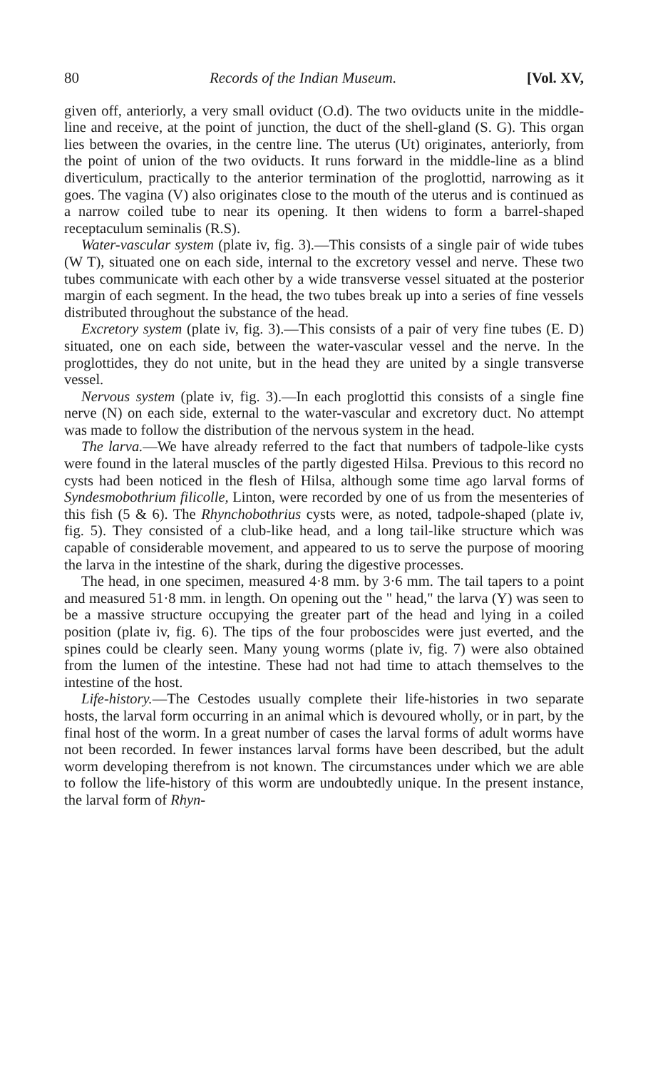80 Records of the Indian Museum. [Vol. XV,
given off, anteriorly, a very small oviduct (O.d). The two oviducts unite in the middle-line and receive, at the point of junction, the duct of the shell-gland (S. G). This organ lies between the ovaries, in the centre line. The uterus (Ut) originates, anteriorly, from the point of union of the two oviducts. It runs forward in the middle-line as a blind diverticulum, practically to the anterior termination of the proglottid, narrowing as it goes. The vagina (V) also originates close to the mouth of the uterus and is continued as a narrow coiled tube to near its opening. It then widens to form a barrel-shaped receptaculum seminalis (R.S).
Water-vascular system (plate iv, fig. 3).—This consists of a single pair of wide tubes (W T), situated one on each side, internal to the excretory vessel and nerve. These two tubes communicate with each other by a wide transverse vessel situated at the posterior margin of each segment. In the head, the two tubes break up into a series of fine vessels distributed throughout the substance of the head.
Excretory system (plate iv, fig. 3).—This consists of a pair of very fine tubes (E. D) situated, one on each side, between the water-vascular vessel and the nerve. In the proglottides, they do not unite, but in the head they are united by a single transverse vessel.
Nervous system (plate iv, fig. 3).—In each proglottid this consists of a single fine nerve (N) on each side, external to the water-vascular and excretory duct. No attempt was made to follow the distribution of the nervous system in the head.
The larva.—We have already referred to the fact that numbers of tadpole-like cysts were found in the lateral muscles of the partly digested Hilsa. Previous to this record no cysts had been noticed in the flesh of Hilsa, although some time ago larval forms of Syndesmobothrium filicolle, Linton, were recorded by one of us from the mesenteries of this fish (5 & 6). The Rhynchobothrius cysts were, as noted, tadpole-shaped (plate iv, fig. 5). They consisted of a club-like head, and a long tail-like structure which was capable of considerable movement, and appeared to us to serve the purpose of mooring the larva in the intestine of the shark, during the digestive processes.
The head, in one specimen, measured 4·8 mm. by 3·6 mm. The tail tapers to a point and measured 51·8 mm. in length. On opening out the " head," the larva (Y) was seen to be a massive structure occupying the greater part of the head and lying in a coiled position (plate iv, fig. 6). The tips of the four proboscides were just everted, and the spines could be clearly seen. Many young worms (plate iv, fig. 7) were also obtained from the lumen of the intestine. These had not had time to attach themselves to the intestine of the host.
Life-history.—The Cestodes usually complete their life-histories in two separate hosts, the larval form occurring in an animal which is devoured wholly, or in part, by the final host of the worm. In a great number of cases the larval forms of adult worms have not been recorded. In fewer instances larval forms have been described, but the adult worm developing therefrom is not known. The circumstances under which we are able to follow the life-history of this worm are undoubtedly unique. In the present instance, the larval form of Rhyn-